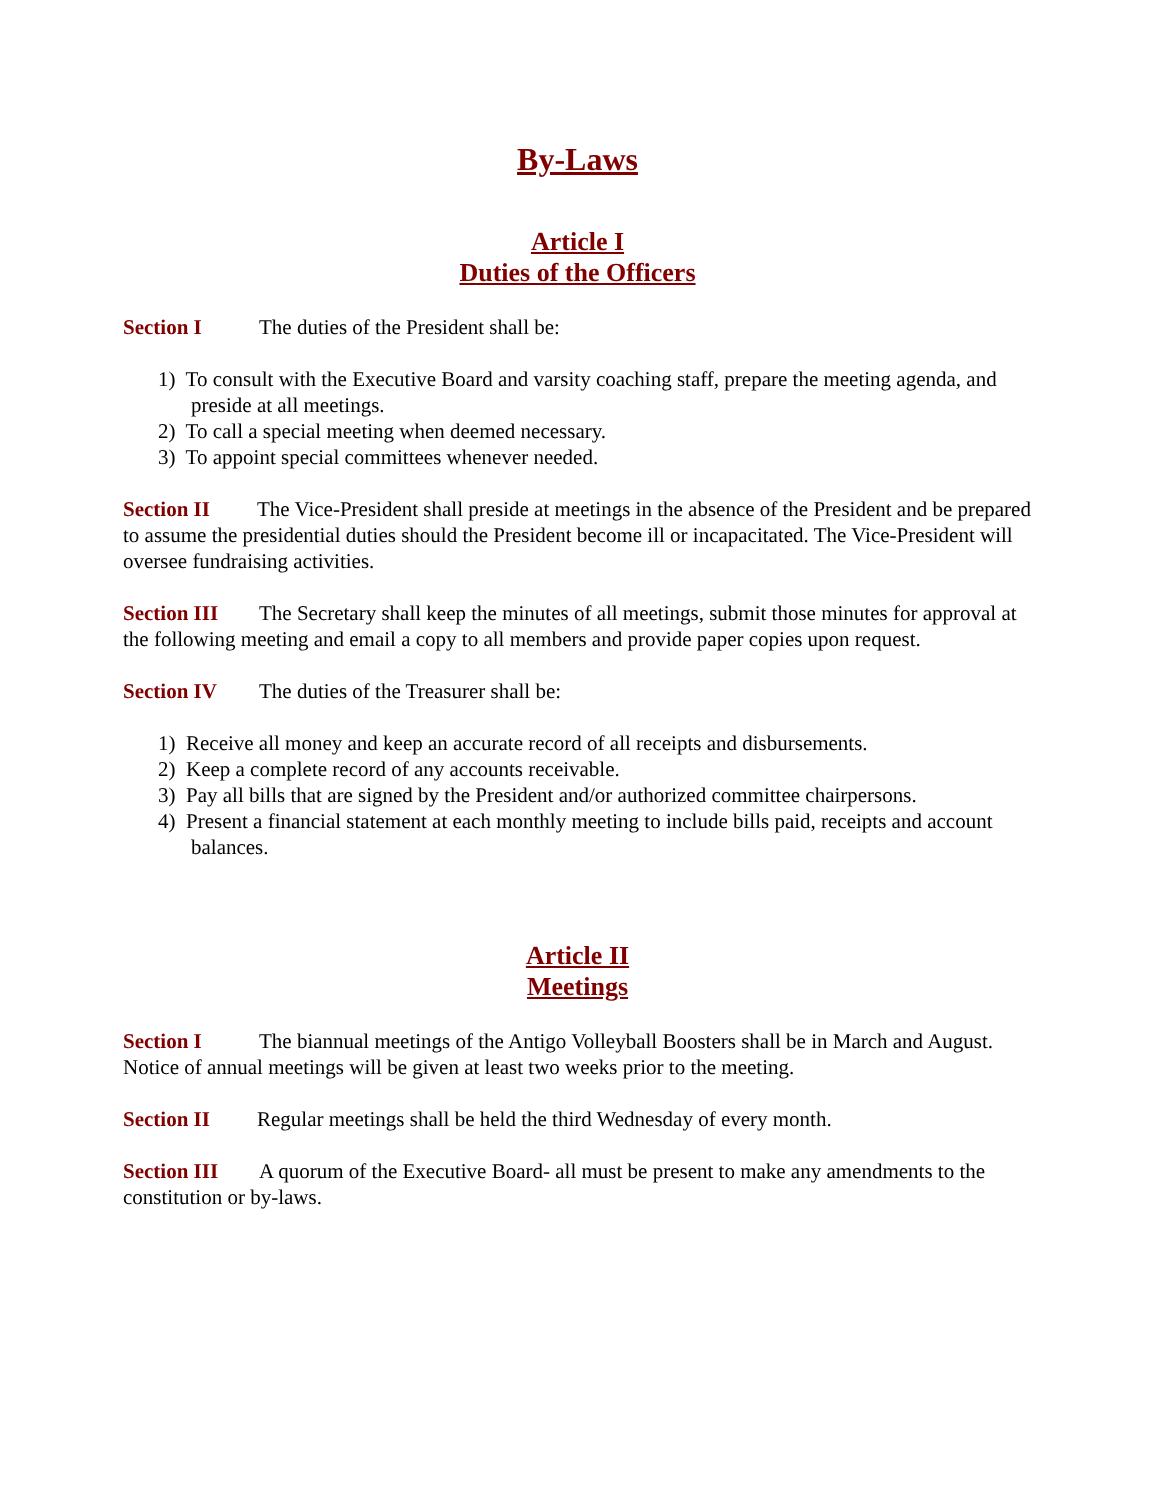By-Laws
Article I
Duties of the Officers
Section I The duties of the President shall be:
1) To consult with the Executive Board and varsity coaching staff, prepare the meeting agenda, and preside at all meetings.
2) To call a special meeting when deemed necessary.
3) To appoint special committees whenever needed.
Section II The Vice-President shall preside at meetings in the absence of the President and be prepared to assume the presidential duties should the President become ill or incapacitated. The Vice-President will oversee fundraising activities.
Section III The Secretary shall keep the minutes of all meetings, submit those minutes for approval at the following meeting and email a copy to all members and provide paper copies upon request.
Section IV The duties of the Treasurer shall be:
1) Receive all money and keep an accurate record of all receipts and disbursements.
2) Keep a complete record of any accounts receivable.
3) Pay all bills that are signed by the President and/or authorized committee chairpersons.
4) Present a financial statement at each monthly meeting to include bills paid, receipts and account balances.
Article II
Meetings
Section I The biannual meetings of the Antigo Volleyball Boosters shall be in March and August. Notice of annual meetings will be given at least two weeks prior to the meeting.
Section II Regular meetings shall be held the third Wednesday of every month.
Section III A quorum of the Executive Board- all must be present to make any amendments to the constitution or by-laws.